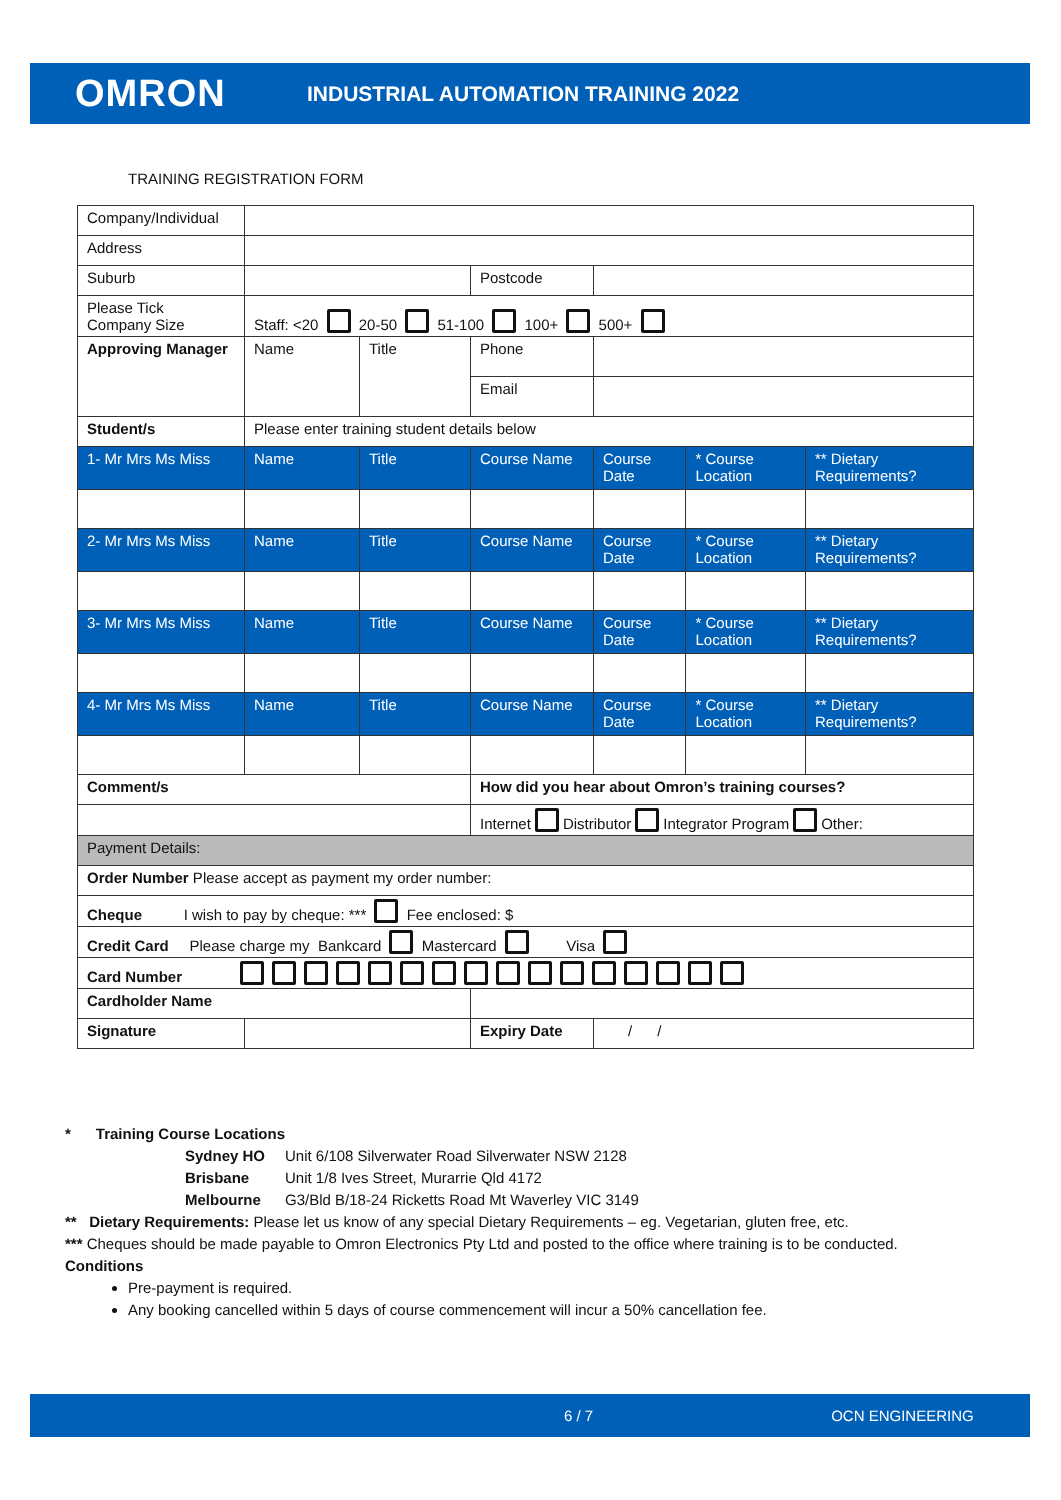OMRON
INDUSTRIAL AUTOMATION TRAINING 2022
TRAINING REGISTRATION FORM
| Company/Individual | | | | | | |
| Address | | | | | | |
| Suburb | | | Postcode | | | |
| Please Tick Company Size | Staff: <20 20-50 51-100 100+ 500+ | | | | | |
| Approving Manager | Name | Title | Phone | | | |
| | | | Email | | | |
| Student/s | Please enter training student details below | | | | | |
| 1- Mr Mrs Ms Miss | Name | Title | Course Name | Course Date | * Course Location | ** Dietary Requirements? |
| 2- Mr Mrs Ms Miss | Name | Title | Course Name | Course Date | * Course Location | ** Dietary Requirements? |
| 3- Mr Mrs Ms Miss | Name | Title | Course Name | Course Date | * Course Location | ** Dietary Requirements? |
| 4- Mr Mrs Ms Miss | Name | Title | Course Name | Course Date | * Course Location | ** Dietary Requirements? |
| Comment/s | | | How did you hear about Omron’s training courses? | | | |
| | | | Internet Distributor Integrator Program Other: | | | |
| Payment Details: | | | | | | |
| Order Number Please accept as payment my order number: | | | | | | |
| Cheque I wish to pay by cheque: *** Fee enclosed: $ | | | | | | |
| Credit Card Please charge my Bankcard Mastercard Visa | | | | | | |
| Card Number | | | | | | |
| Cardholder Name | | | | | | |
| Signature | | | Expiry Date | / / | | |
* Training Course Locations
| Sydney HO | Unit 6/108 Silverwater Road Silverwater NSW 2128 |
| Brisbane | Unit 1/8 Ives Street, Murarrie Qld 4172 |
| Melbourne | G3/Bld B/18-24 Ricketts Road Mt Waverley VIC 3149 |
** Dietary Requirements: Please let us know of any special Dietary Requirements – eg. Vegetarian, gluten free, etc.
*** Cheques should be made payable to Omron Electronics Pty Ltd and posted to the office where training is to be conducted.
Conditions
Pre-payment is required.
Any booking cancelled within 5 days of course commencement will incur a 50% cancellation fee.
6 / 7 OCN ENGINEERING